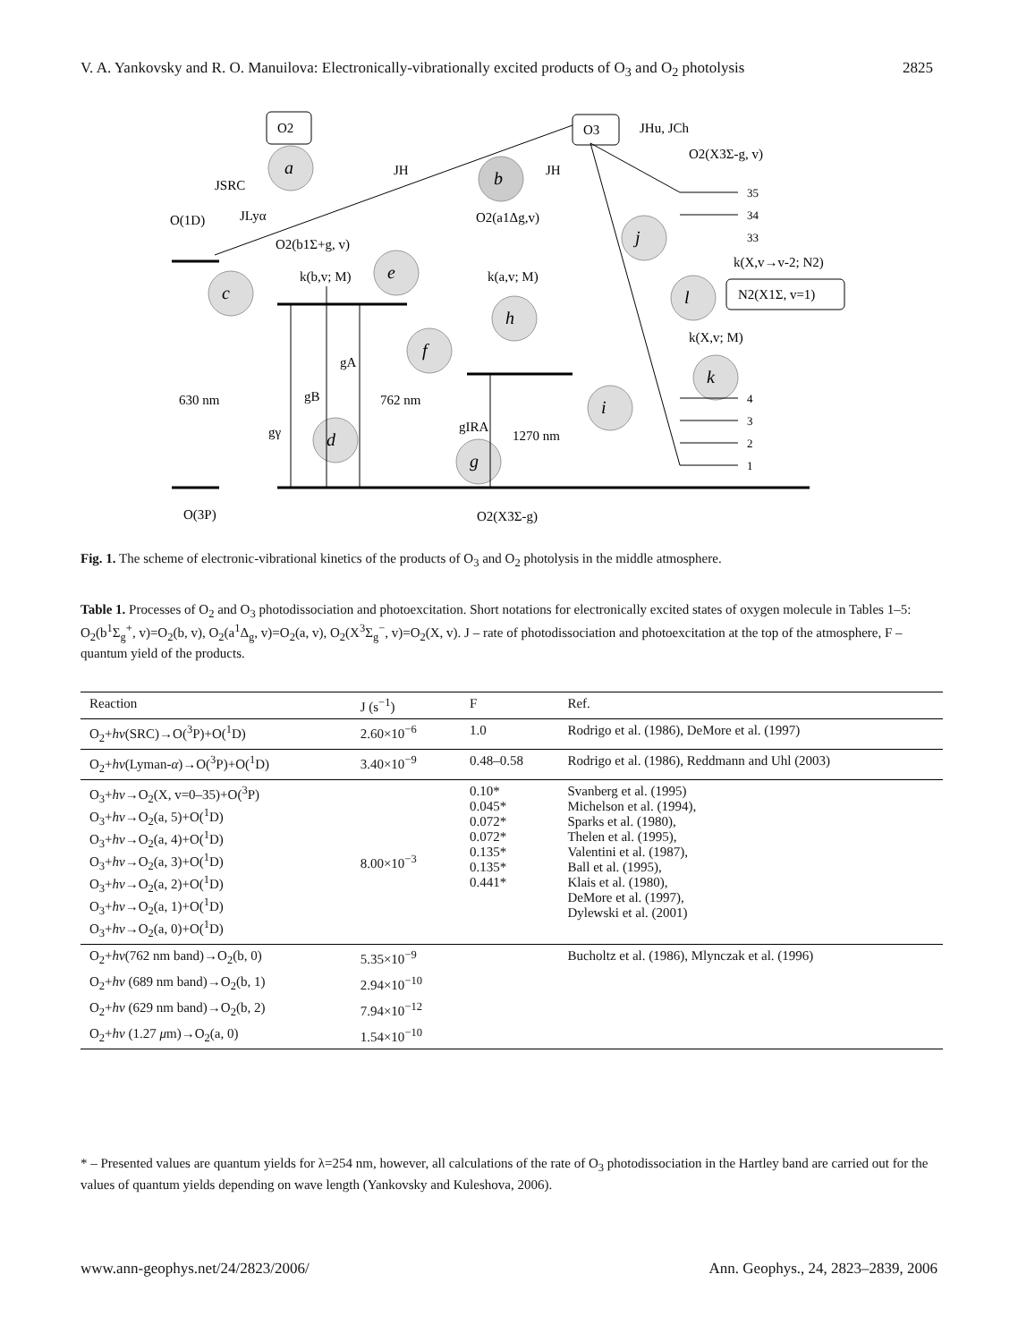V. A. Yankovsky and R. O. Manuilova: Electronically-vibrationally excited products of O<sub>3</sub> and O<sub>2</sub> photolysis 2825
O2
O3
JHu, JCh
O2(X3Σ-g, v)
JSRC
O(1D)
JLyα
JH
JH
O2(b1Σ+g, v)
O2(a1Δg,v)
k(b,v; M)
k(a,v; M)
k(X,v→v-2; N2)
N2(X1Σ, v=1)
k(X,v; M)
630 nm
762 nm
1270 nm
gA
gB
gγ
gIRA
O(3P)
O2(X3Σ-g)
a
b
c
d
e
f
g
h
i
j
k
l
35
34
33
4
3
2
1
Fig. 1. The scheme of electronic-vibrational kinetics of the products of O<sub>3</sub> and O<sub>2</sub> photolysis in the middle atmosphere.
Table 1. Processes of O<sub>2</sub> and O<sub>3</sub> photodissociation and photoexcitation. Short notations for electronically excited states of oxygen molecule in Tables 1–5: O<sub>2</sub>(b<sup>1</sup>Σ<sub>g</sub><sup>+</sup>, v)=O<sub>2</sub>(b, v), O<sub>2</sub>(a<sup>1</sup>Δ<sub>g</sub>, v)=O<sub>2</sub>(a, v), O<sub>2</sub>(X<sup>3</sup>Σ<sub>g</sub><sup>−</sup>, v)=O<sub>2</sub>(X, v). J – rate of photodissociation and photoexcitation at the top of the atmosphere, F – quantum yield of the products.
| Reaction | J (s<sup>−1</sup>) | F | Ref. |
| --- | --- | --- | --- |
| O<sub>2</sub>+ hν (SRC)→O(<sup>3</sup>P)+O(<sup>1</sup>D) | 2.60×10<sup>−6</sup> | 1.0 | Rodrigo et al. (1986), DeMore et al. (1997) |
| O<sub>2</sub>+ hν (Lyman- α )→O(<sup>3</sup>P)+O(<sup>1</sup>D) | 3.40×10<sup>−9</sup> | 0.48–0.58 | Rodrigo et al. (1986), Reddmann and Uhl (2003) |
| O<sub>3</sub>+ hν →O<sub>2</sub>(X, v=0–35)+O(<sup>3</sup>P) O<sub>3</sub>+ hν →O<sub>2</sub>(a, 5)+O(<sup>1</sup>D) O<sub>3</sub>+ hν →O<sub>2</sub>(a, 4)+O(<sup>1</sup>D) O<sub>3</sub>+ hν →O<sub>2</sub>(a, 3)+O(<sup>1</sup>D) O<sub>3</sub>+ hν →O<sub>2</sub>(a, 2)+O(<sup>1</sup>D) O<sub>3</sub>+ hν →O<sub>2</sub>(a, 1)+O(<sup>1</sup>D) O<sub>3</sub>+ hν →O<sub>2</sub>(a, 0)+O(<sup>1</sup>D) | 8.00×10<sup>−3</sup> | 0.10* 0.045* 0.072* 0.072* 0.135* 0.135* 0.441* | Svanberg et al. (1995) Michelson et al. (1994), Sparks et al. (1980), Thelen et al. (1995), Valentini et al. (1987), Ball et al. (1995), Klais et al. (1980), DeMore et al. (1997), Dylewski et al. (2001) |
| O<sub>2</sub>+ hν (762 nm band)→O<sub>2</sub>(b, 0) | 5.35×10<sup>−9</sup> | | Bucholtz et al. (1986), Mlynczak et al. (1996) |
| O<sub>2</sub>+ hν (689 nm band)→O<sub>2</sub>(b, 1) | 2.94×10<sup>−10</sup> | | |
| O<sub>2</sub>+ hν (629 nm band)→O<sub>2</sub>(b, 2) | 7.94×10<sup>−12</sup> | | |
| O<sub>2</sub>+ hν (1.27 μ m)→O<sub>2</sub>(a, 0) | 1.54×10<sup>−10</sup> | | |
* – Presented values are quantum yields for λ=254 nm, however, all calculations of the rate of O<sub>3</sub> photodissociation in the Hartley band are carried out for the values of quantum yields depending on wave length (Yankovsky and Kuleshova, 2006).
www.ann-geophys.net/24/2823/2006/ Ann. Geophys., 24, 2823–2839, 2006